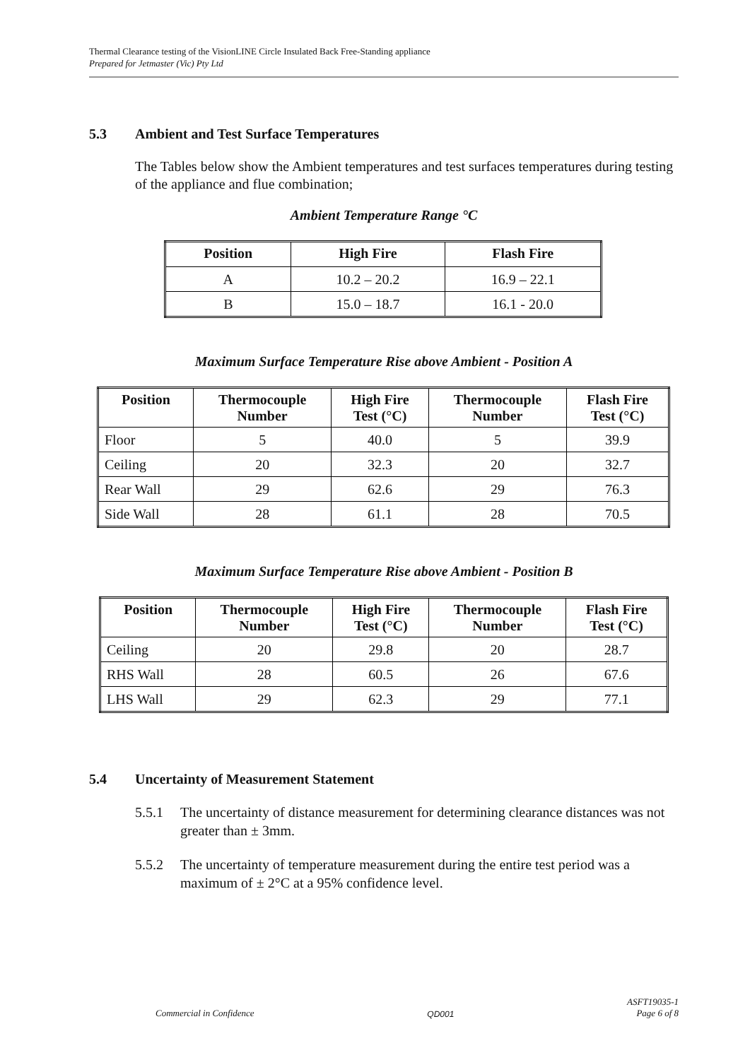Thermal Clearance testing of the VisionLINE Circle Insulated Back Free-Standing appliance
Prepared for Jetmaster (Vic) Pty Ltd
5.3 Ambient and Test Surface Temperatures
The Tables below show the Ambient temperatures and test surfaces temperatures during testing of the appliance and flue combination;
Ambient Temperature Range °C
| Position | High Fire | Flash Fire |
| --- | --- | --- |
| A | 10.2 – 20.2 | 16.9 – 22.1 |
| B | 15.0 – 18.7 | 16.1 - 20.0 |
Maximum Surface Temperature Rise above Ambient - Position A
| Position | Thermocouple Number | High Fire Test (°C) | Thermocouple Number | Flash Fire Test (°C) |
| --- | --- | --- | --- | --- |
| Floor | 5 | 40.0 | 5 | 39.9 |
| Ceiling | 20 | 32.3 | 20 | 32.7 |
| Rear Wall | 29 | 62.6 | 29 | 76.3 |
| Side Wall | 28 | 61.1 | 28 | 70.5 |
Maximum Surface Temperature Rise above Ambient - Position B
| Position | Thermocouple Number | High Fire Test (°C) | Thermocouple Number | Flash Fire Test (°C) |
| --- | --- | --- | --- | --- |
| Ceiling | 20 | 29.8 | 20 | 28.7 |
| RHS Wall | 28 | 60.5 | 26 | 67.6 |
| LHS Wall | 29 | 62.3 | 29 | 77.1 |
5.4 Uncertainty of Measurement Statement
5.5.1 The uncertainty of distance measurement for determining clearance distances was not greater than ± 3mm.
5.5.2 The uncertainty of temperature measurement during the entire test period was a maximum of ± 2°C at a 95% confidence level.
Commercial in Confidence
QD001
ASFT19035-1
Page 6 of 8